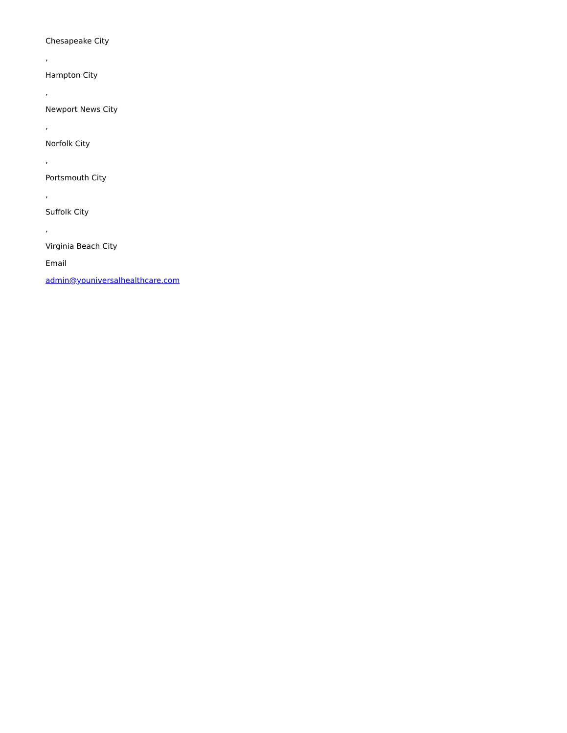Chesapeake City
,
Hampton City
,
Newport News City
,
Norfolk City
,
Portsmouth City
,
Suffolk City
,
Virginia Beach City
Email
admin@youniversalhealthcare.com